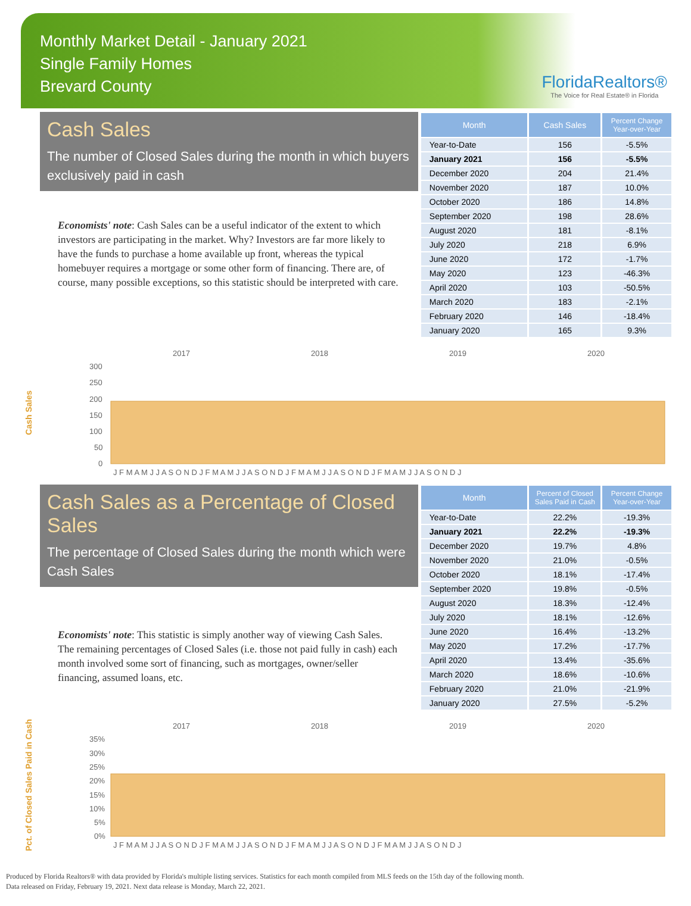Monthly Market Detail - January 2021
Single Family Homes
Brevard County
FloridaRealtors®
The Voice for Real Estate® in Florida
Cash Sales
The number of Closed Sales during the month in which buyers exclusively paid in cash
Economists' note: Cash Sales can be a useful indicator of the extent to which investors are participating in the market. Why? Investors are far more likely to have the funds to purchase a home available up front, whereas the typical homebuyer requires a mortgage or some other form of financing. There are, of course, many possible exceptions, so this statistic should be interpreted with care.
| Month | Cash Sales | Percent Change Year-over-Year |
| --- | --- | --- |
| Year-to-Date | 156 | -5.5% |
| January 2021 | 156 | -5.5% |
| December 2020 | 204 | 21.4% |
| November 2020 | 187 | 10.0% |
| October 2020 | 186 | 14.8% |
| September 2020 | 198 | 28.6% |
| August 2020 | 181 | -8.1% |
| July 2020 | 218 | 6.9% |
| June 2020 | 172 | -1.7% |
| May 2020 | 123 | -46.3% |
| April 2020 | 103 | -50.5% |
| March 2020 | 183 | -2.1% |
| February 2020 | 146 | -18.4% |
| January 2020 | 165 | 9.3% |
Cash Sales
2017
2018
2019
2020
300
250
200
150
100
50
0
J F M A M J J A S O N D J F M A M J J A S O N D J F M A M J J A S O N D J F M A M J J A S O N D J
Cash Sales as a Percentage of Closed Sales
The percentage of Closed Sales during the month which were Cash Sales
Economists' note: This statistic is simply another way of viewing Cash Sales. The remaining percentages of Closed Sales (i.e. those not paid fully in cash) each month involved some sort of financing, such as mortgages, owner/seller financing, assumed loans, etc.
| Month | Percent of Closed Sales Paid in Cash | Percent Change Year-over-Year |
| --- | --- | --- |
| Year-to-Date | 22.2% | -19.3% |
| January 2021 | 22.2% | -19.3% |
| December 2020 | 19.7% | 4.8% |
| November 2020 | 21.0% | -0.5% |
| October 2020 | 18.1% | -17.4% |
| September 2020 | 19.8% | -0.5% |
| August 2020 | 18.3% | -12.4% |
| July 2020 | 18.1% | -12.6% |
| June 2020 | 16.4% | -13.2% |
| May 2020 | 17.2% | -17.7% |
| April 2020 | 13.4% | -35.6% |
| March 2020 | 18.6% | -10.6% |
| February 2020 | 21.0% | -21.9% |
| January 2020 | 27.5% | -5.2% |
Pct. of Closed Sales Paid in Cash
2017
2018
2019
2020
35%
30%
25%
20%
15%
10%
5%
0%
J F M A M J J A S O N D J F M A M J J A S O N D J F M A M J J A S O N D J F M A M J J A S O N D J
Produced by Florida Realtors® with data provided by Florida's multiple listing services. Statistics for each month compiled from MLS feeds on the 15th day of the following month.
Data released on Friday, February 19, 2021. Next data release is Monday, March 22, 2021.